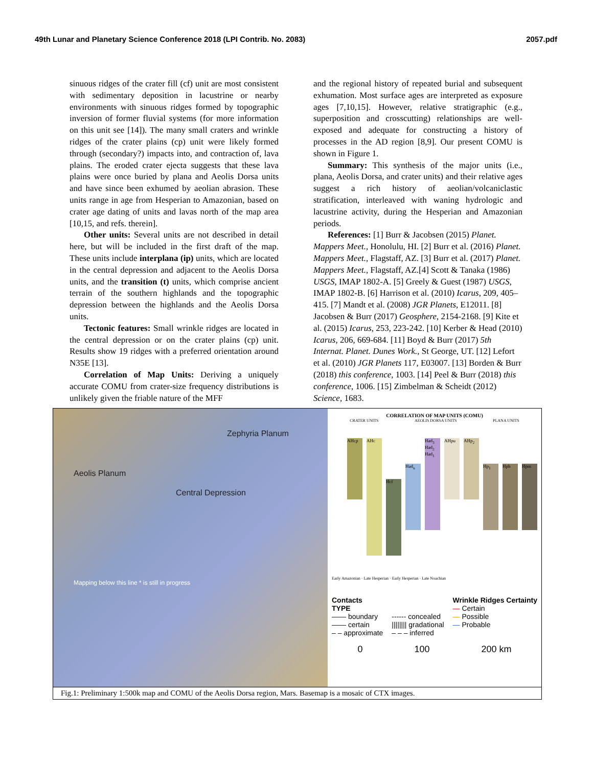49th Lunar and Planetary Science Conference 2018 (LPI Contrib. No. 2083) 2057.pdf
sinuous ridges of the crater fill (cf) unit are most consistent with sedimentary deposition in lacustrine or nearby environments with sinuous ridges formed by topographic inversion of former fluvial systems (for more information on this unit see [14]). The many small craters and wrinkle ridges of the crater plains (cp) unit were likely formed through (secondary?) impacts into, and contraction of, lava plains. The eroded crater ejecta suggests that these lava plains were once buried by plana and Aeolis Dorsa units and have since been exhumed by aeolian abrasion. These units range in age from Hesperian to Amazonian, based on crater age dating of units and lavas north of the map area [10,15, and refs. therein].
Other units: Several units are not described in detail here, but will be included in the first draft of the map. These units include interplana (ip) units, which are located in the central depression and adjacent to the Aeolis Dorsa units, and the transition (t) units, which comprise ancient terrain of the southern highlands and the topographic depression between the highlands and the Aeolis Dorsa units.
Tectonic features: Small wrinkle ridges are located in the central depression or on the crater plains (cp) unit. Results show 19 ridges with a preferred orientation around N35E [13].
Correlation of Map Units: Deriving a uniquely accurate COMU from crater-size frequency distributions is unlikely given the friable nature of the MFF
and the regional history of repeated burial and subsequent exhumation. Most surface ages are interpreted as exposure ages [7,10,15]. However, relative stratigraphic (e.g., superposition and crosscutting) relationships are well-exposed and adequate for constructing a history of processes in the AD region [8,9]. Our present COMU is shown in Figure 1.
Summary: This synthesis of the major units (i.e., plana, Aeolis Dorsa, and crater units) and their relative ages suggest a rich history of aeolian/volcaniclastic stratification, interleaved with waning hydrologic and lacustrine activity, during the Hesperian and Amazonian periods.
References: [1] Burr & Jacobsen (2015) Planet. Mappers Meet., Honolulu, HI. [2] Burr et al. (2016) Planet. Mappers Meet., Flagstaff, AZ. [3] Burr et al. (2017) Planet. Mappers Meet., Flagstaff, AZ.[4] Scott & Tanaka (1986) USGS, IMAP 1802-A. [5] Greely & Guest (1987) USGS, IMAP 1802-B. [6] Harrison et al. (2010) Icarus, 209, 405–415. [7] Mandt et al. (2008) JGR Planets, E12011. [8] Jacobsen & Burr (2017) Geosphere, 2154-2168. [9] Kite et al. (2015) Icarus, 253, 223-242. [10] Kerber & Head (2010) Icarus, 206, 669-684. [11] Boyd & Burr (2017) 5th Internat. Planet. Dunes Work., St George, UT. [12] Lefort et al. (2010) JGR Planets 117, E03007. [13] Borden & Burr (2018) this conference, 1003. [14] Peel & Burr (2018) this conference, 1006. [15] Zimbelman & Scheidt (2012) Science, 1683.
Zephyria Planum
Aeolis Planum
Central Depression
Mapping below this line * is still in progress
CORRELATION OF MAP UNITS (COMU)
CRATER UNITS AEOLIS DORSA UNITS PLANA UNITS
AHcp
AHc
Hcf
Had<sub>u</sub>
Had<sub>3</sub> Had<sub>2</sub> Had<sub>1</sub>
AHpu AHp<sub>2</sub>
Hp<sub>1</sub> Hpb Hpm
Early Amazonian · Late Hesperian · Early Hesperian · Late Noachian
Contacts
TYPE
—— boundary
—— certain
– – approximate
------ concealed
|||||||| gradational
– – – inferred
Wrinkle Ridges Certainty
— Certain
— Possible
— Probable
0 100 200 km
Fig.1: Preliminary 1:500k map and COMU of the Aeolis Dorsa region, Mars. Basemap is a mosaic of CTX images.